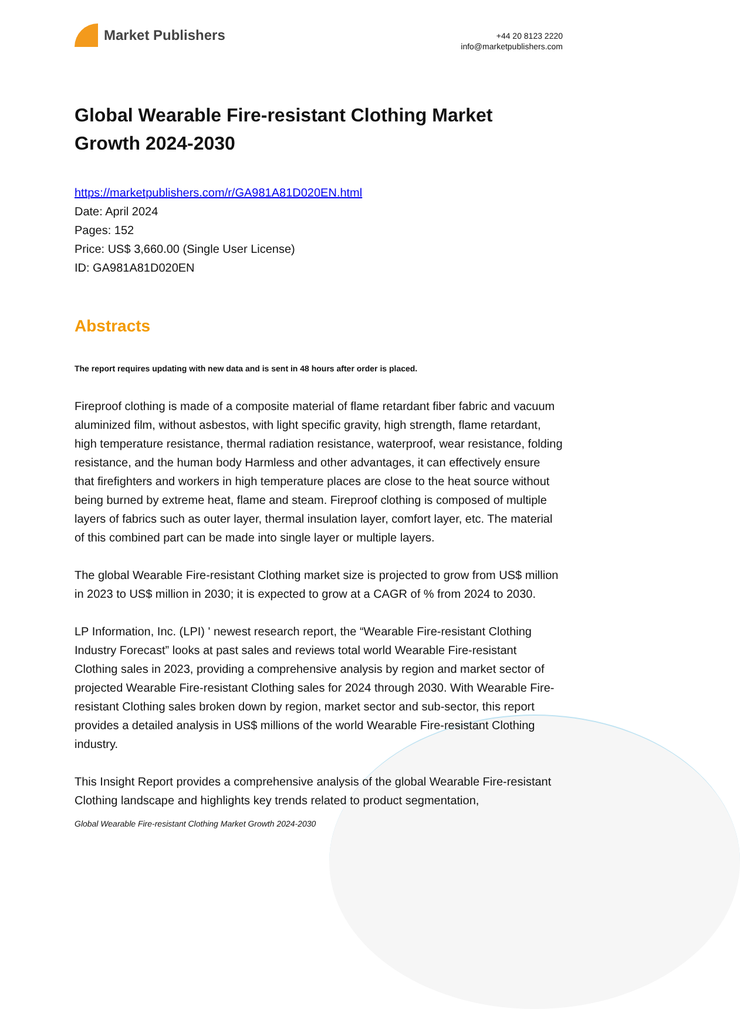Market Publishers
+44 20 8123 2220
info@marketpublishers.com
Global Wearable Fire-resistant Clothing Market Growth 2024-2030
https://marketpublishers.com/r/GA981A81D020EN.html
Date: April 2024
Pages: 152
Price: US$ 3,660.00 (Single User License)
ID: GA981A81D020EN
Abstracts
The report requires updating with new data and is sent in 48 hours after order is placed.
Fireproof clothing is made of a composite material of flame retardant fiber fabric and vacuum aluminized film, without asbestos, with light specific gravity, high strength, flame retardant, high temperature resistance, thermal radiation resistance, waterproof, wear resistance, folding resistance, and the human body Harmless and other advantages, it can effectively ensure that firefighters and workers in high temperature places are close to the heat source without being burned by extreme heat, flame and steam. Fireproof clothing is composed of multiple layers of fabrics such as outer layer, thermal insulation layer, comfort layer, etc. The material of this combined part can be made into single layer or multiple layers.
The global Wearable Fire-resistant Clothing market size is projected to grow from US$ million in 2023 to US$ million in 2030; it is expected to grow at a CAGR of % from 2024 to 2030.
LP Information, Inc. (LPI) ' newest research report, the “Wearable Fire-resistant Clothing Industry Forecast” looks at past sales and reviews total world Wearable Fire-resistant Clothing sales in 2023, providing a comprehensive analysis by region and market sector of projected Wearable Fire-resistant Clothing sales for 2024 through 2030. With Wearable Fire-resistant Clothing sales broken down by region, market sector and sub-sector, this report provides a detailed analysis in US$ millions of the world Wearable Fire-resistant Clothing industry.
This Insight Report provides a comprehensive analysis of the global Wearable Fire-resistant Clothing landscape and highlights key trends related to product segmentation,
Global Wearable Fire-resistant Clothing Market Growth 2024-2030